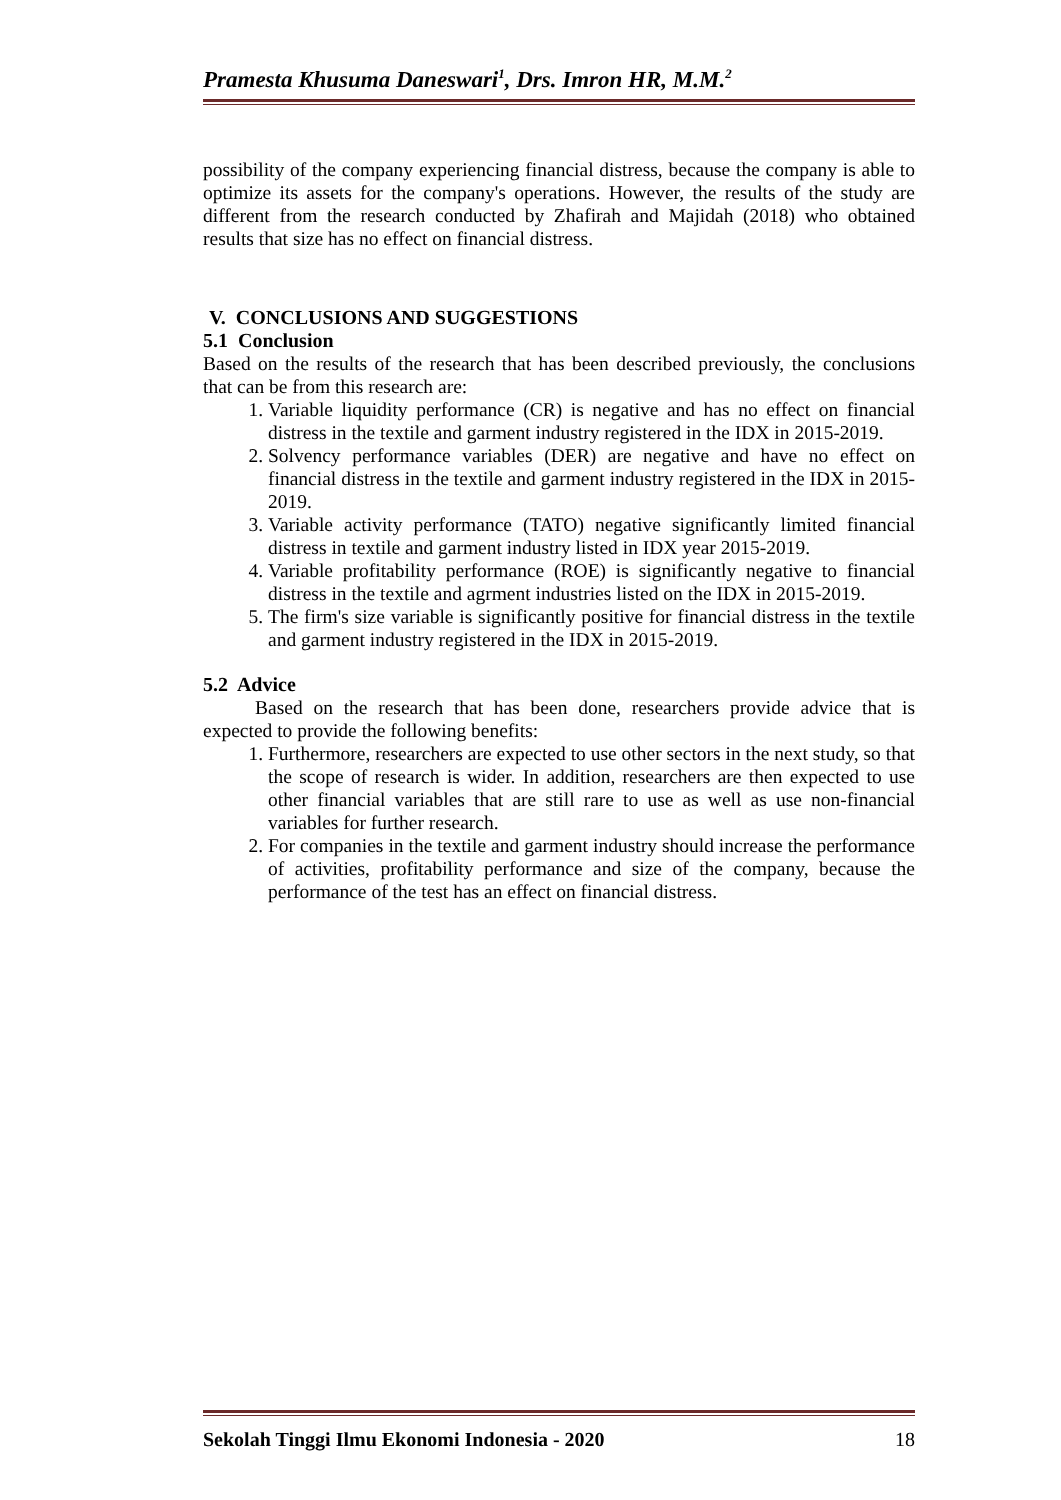Pramesta Khusuma Daneswari<sup>1</sup>, Drs. Imron HR, M.M.<sup>2</sup>
possibility of the company experiencing financial distress, because the company is able to optimize its assets for the company's operations. However, the results of the study are different from the research conducted by Zhafirah and Majidah (2018) who obtained results that size has no effect on financial distress.
V. CONCLUSIONS AND SUGGESTIONS
5.1 Conclusion
Based on the results of the research that has been described previously, the conclusions that can be from this research are:
1. Variable liquidity performance (CR) is negative and has no effect on financial distress in the textile and garment industry registered in the IDX in 2015-2019.
2. Solvency performance variables (DER) are negative and have no effect on financial distress in the textile and garment industry registered in the IDX in 2015-2019.
3. Variable activity performance (TATO) negative significantly limited financial distress in textile and garment industry listed in IDX year 2015-2019.
4. Variable profitability performance (ROE) is significantly negative to financial distress in the textile and agrment industries listed on the IDX in 2015-2019.
5. The firm's size variable is significantly positive for financial distress in the textile and garment industry registered in the IDX in 2015-2019.
5.2 Advice
Based on the research that has been done, researchers provide advice that is expected to provide the following benefits:
1. Furthermore, researchers are expected to use other sectors in the next study, so that the scope of research is wider. In addition, researchers are then expected to use other financial variables that are still rare to use as well as use non-financial variables for further research.
2. For companies in the textile and garment industry should increase the performance of activities, profitability performance and size of the company, because the performance of the test has an effect on financial distress.
Sekolah Tinggi Ilmu Ekonomi Indonesia - 2020 18